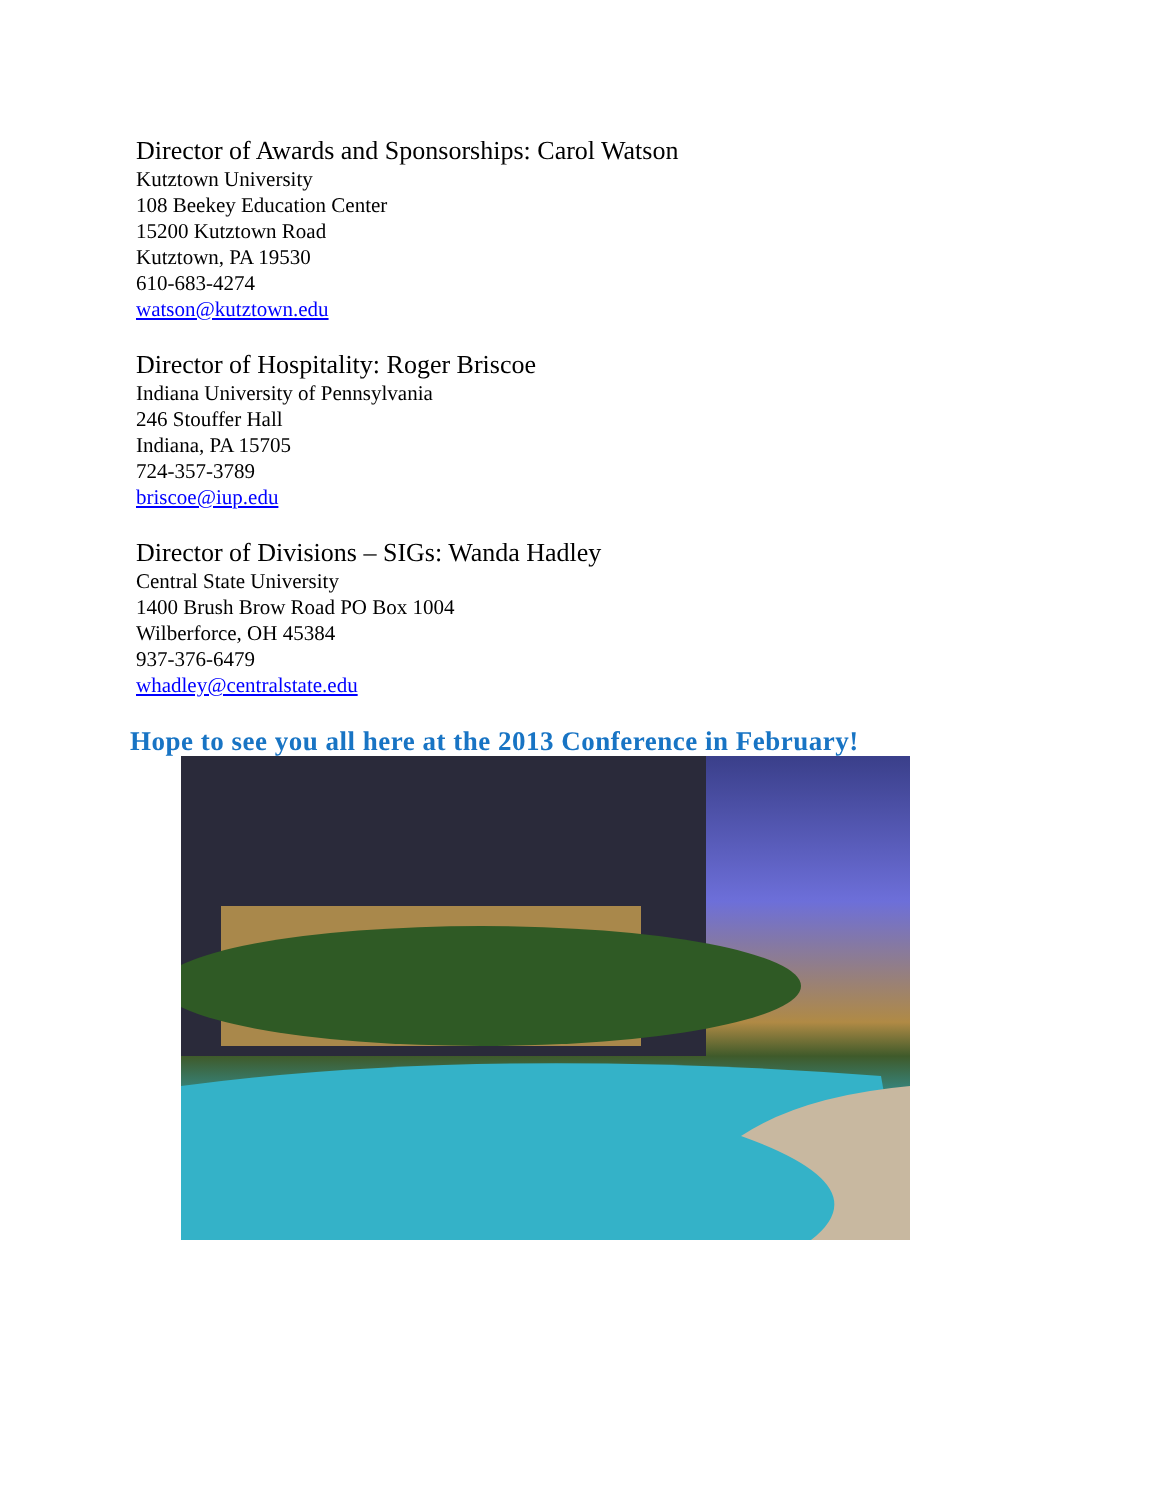Director of Awards and Sponsorships: Carol Watson
Kutztown University
108 Beekey Education Center
15200 Kutztown Road
Kutztown, PA 19530
610-683-4274
watson@kutztown.edu
Director of Hospitality: Roger Briscoe
Indiana University of Pennsylvania
246 Stouffer Hall
Indiana, PA 15705
724-357-3789
briscoe@iup.edu
Director of Divisions – SIGs: Wanda Hadley
Central State University
1400 Brush Brow Road PO Box 1004
Wilberforce, OH 45384
937-376-6479
whadley@centralstate.edu
Hope to see you all here at the 2013 Conference in February!